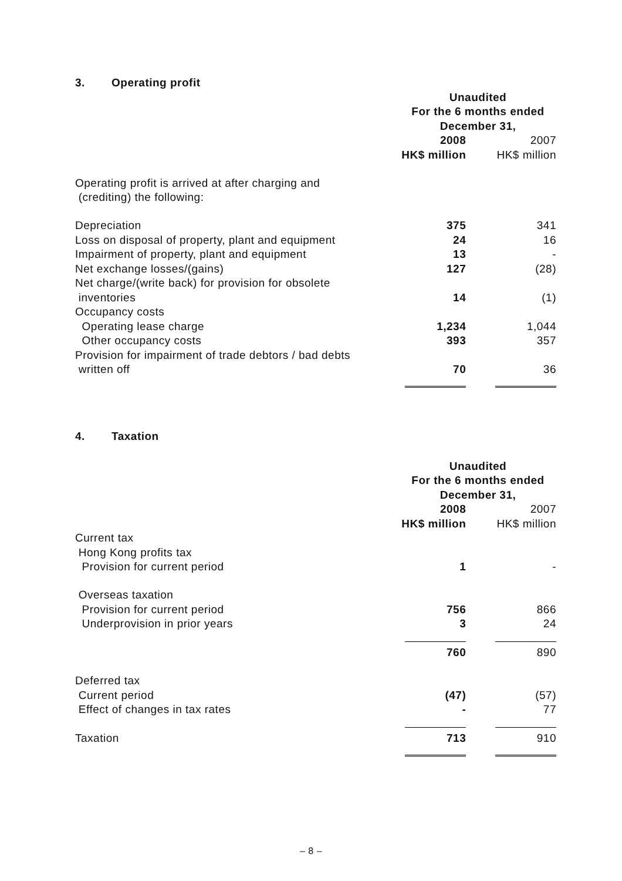3. Operating profit
| | Unaudited | |
| | For the 6 months ended | |
| | December 31, | |
| | 2008 | 2007 |
| | HK$ million | HK$ million |
| Operating profit is arrived at after charging and | | |
| (crediting) the following: | | |
| Depreciation | 375 | 341 |
| Loss on disposal of property, plant and equipment | 24 | 16 |
| Impairment of property, plant and equipment | 13 | - |
| Net exchange losses/(gains) | 127 | (28) |
| Net charge/(write back) for provision for obsolete | | |
| inventories | 14 | (1) |
| Occupancy costs | | |
| Operating lease charge | 1,234 | 1,044 |
| Other occupancy costs | 393 | 357 |
| Provision for impairment of trade debtors / bad debts | | |
| written off | 70 | 36 |
4. Taxation
| | Unaudited | |
| | For the 6 months ended | |
| | December 31, | |
| | 2008 | 2007 |
| | HK$ million | HK$ million |
| Current tax | | |
| Hong Kong profits tax | | |
| Provision for current period | 1 | - |
| Overseas taxation | | |
| Provision for current period | 756 | 866 |
| Underprovision in prior years | 3 | 24 |
| | 760 | 890 |
| Deferred tax | | |
| Current period | (47) | (57) |
| Effect of changes in tax rates | - | 77 |
| Taxation | 713 | 910 |
– 8 –